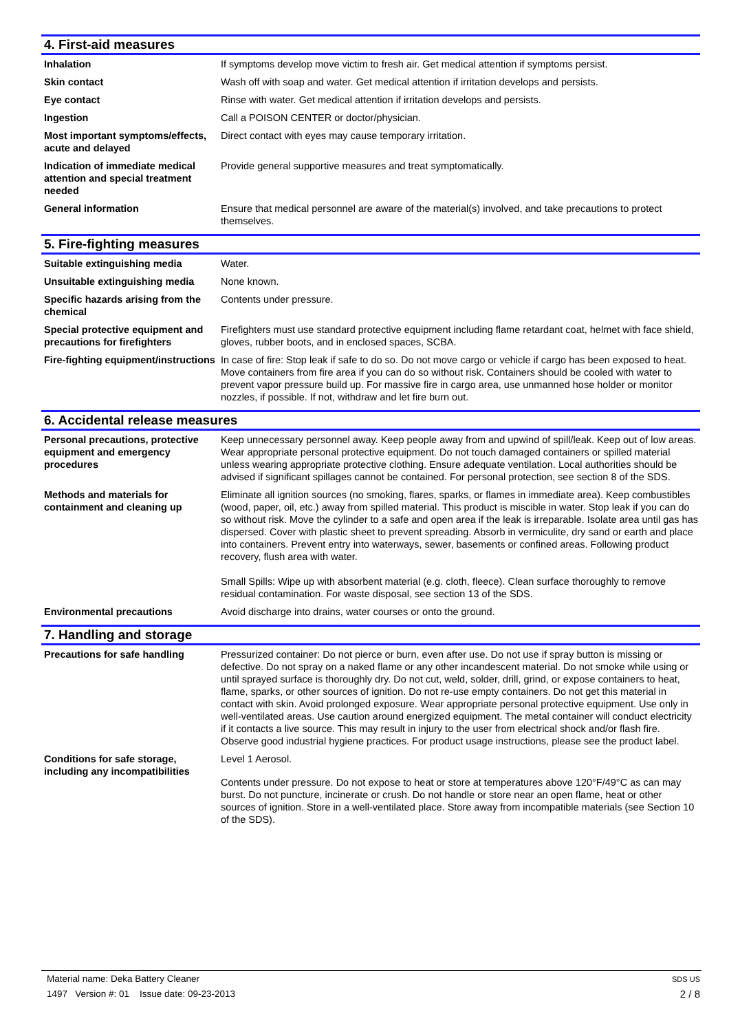4. First-aid measures
Inhalation If symptoms develop move victim to fresh air. Get medical attention if symptoms persist.
Skin contact Wash off with soap and water. Get medical attention if irritation develops and persists.
Eye contact Rinse with water. Get medical attention if irritation develops and persists.
Ingestion Call a POISON CENTER or doctor/physician.
Most important symptoms/effects, acute and delayed
Direct contact with eyes may cause temporary irritation.
Indication of immediate medical attention and special treatment needed
Provide general supportive measures and treat symptomatically.
General information Ensure that medical personnel are aware of the material(s) involved, and take precautions to protect themselves.
5. Fire-fighting measures
Suitable extinguishing media Water.
Unsuitable extinguishing media
None known.
Specific hazards arising from the chemical
Contents under pressure.
Special protective equipment and precautions for firefighters
Firefighters must use standard protective equipment including flame retardant coat, helmet with face shield, gloves, rubber boots, and in enclosed spaces, SCBA.
Fire-fighting equipment/instructions
In case of fire: Stop leak if safe to do so. Do not move cargo or vehicle if cargo has been exposed to heat. Move containers from fire area if you can do so without risk. Containers should be cooled with water to prevent vapor pressure build up. For massive fire in cargo area, use unmanned hose holder or monitor nozzles, if possible. If not, withdraw and let fire burn out.
6. Accidental release measures
Personal precautions, protective equipment and emergency procedures
Keep unnecessary personnel away. Keep people away from and upwind of spill/leak. Keep out of low areas. Wear appropriate personal protective equipment. Do not touch damaged containers or spilled material unless wearing appropriate protective clothing. Ensure adequate ventilation. Local authorities should be advised if significant spillages cannot be contained. For personal protection, see section 8 of the SDS.
Methods and materials for containment and cleaning up
Eliminate all ignition sources (no smoking, flares, sparks, or flames in immediate area). Keep combustibles (wood, paper, oil, etc.) away from spilled material. This product is miscible in water. Stop leak if you can do so without risk. Move the cylinder to a safe and open area if the leak is irreparable. Isolate area until gas has dispersed. Cover with plastic sheet to prevent spreading. Absorb in vermiculite, dry sand or earth and place into containers. Prevent entry into waterways, sewer, basements or confined areas. Following product recovery, flush area with water.
Small Spills: Wipe up with absorbent material (e.g. cloth, fleece). Clean surface thoroughly to remove residual contamination. For waste disposal, see section 13 of the SDS.
Environmental precautions Avoid discharge into drains, water courses or onto the ground.
7. Handling and storage
Precautions for safe handling Pressurized container: Do not pierce or burn, even after use. Do not use if spray button is missing or defective. Do not spray on a naked flame or any other incandescent material. Do not smoke while using or until sprayed surface is thoroughly dry. Do not cut, weld, solder, drill, grind, or expose containers to heat, flame, sparks, or other sources of ignition. Do not re-use empty containers. Do not get this material in contact with skin. Avoid prolonged exposure. Wear appropriate personal protective equipment. Use only in well-ventilated areas. Use caution around energized equipment. The metal container will conduct electricity if it contacts a live source. This may result in injury to the user from electrical shock and/or flash fire. Observe good industrial hygiene practices. For product usage instructions, please see the product label.
Conditions for safe storage, including any incompatibilities
Level 1 Aerosol.
Contents under pressure. Do not expose to heat or store at temperatures above 120°F/49°C as can may burst. Do not puncture, incinerate or crush. Do not handle or store near an open flame, heat or other sources of ignition. Store in a well-ventilated place. Store away from incompatible materials (see Section 10 of the SDS).
Material name: Deka Battery Cleaner SDS US
1497 Version #: 01 Issue date: 09-23-2013 2 / 8